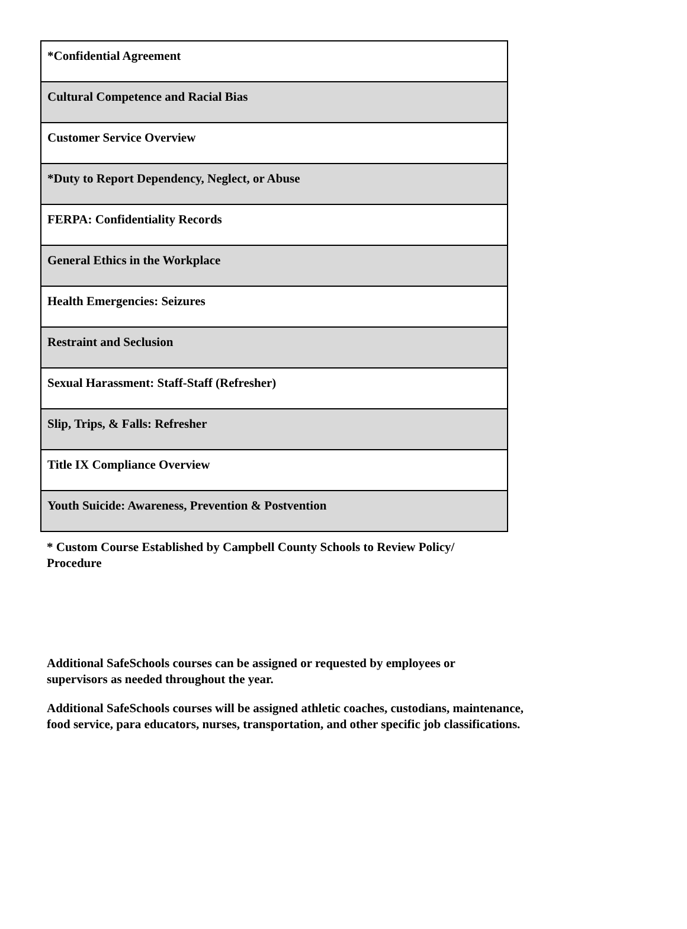| *Confidential Agreement |
| Cultural Competence and Racial Bias |
| Customer Service Overview |
| *Duty to Report Dependency, Neglect, or Abuse |
| FERPA: Confidentiality Records |
| General Ethics in the Workplace |
| Health Emergencies: Seizures |
| Restraint and Seclusion |
| Sexual Harassment: Staff-Staff (Refresher) |
| Slip, Trips, & Falls: Refresher |
| Title IX Compliance Overview |
| Youth Suicide: Awareness, Prevention & Postvention |
* Custom Course Established by Campbell County Schools to Review Policy/ Procedure
Additional SafeSchools courses can be assigned or requested by employees or supervisors as needed throughout the year.
Additional SafeSchools courses will be assigned athletic coaches, custodians, maintenance, food service, para educators, nurses, transportation, and other specific job classifications.